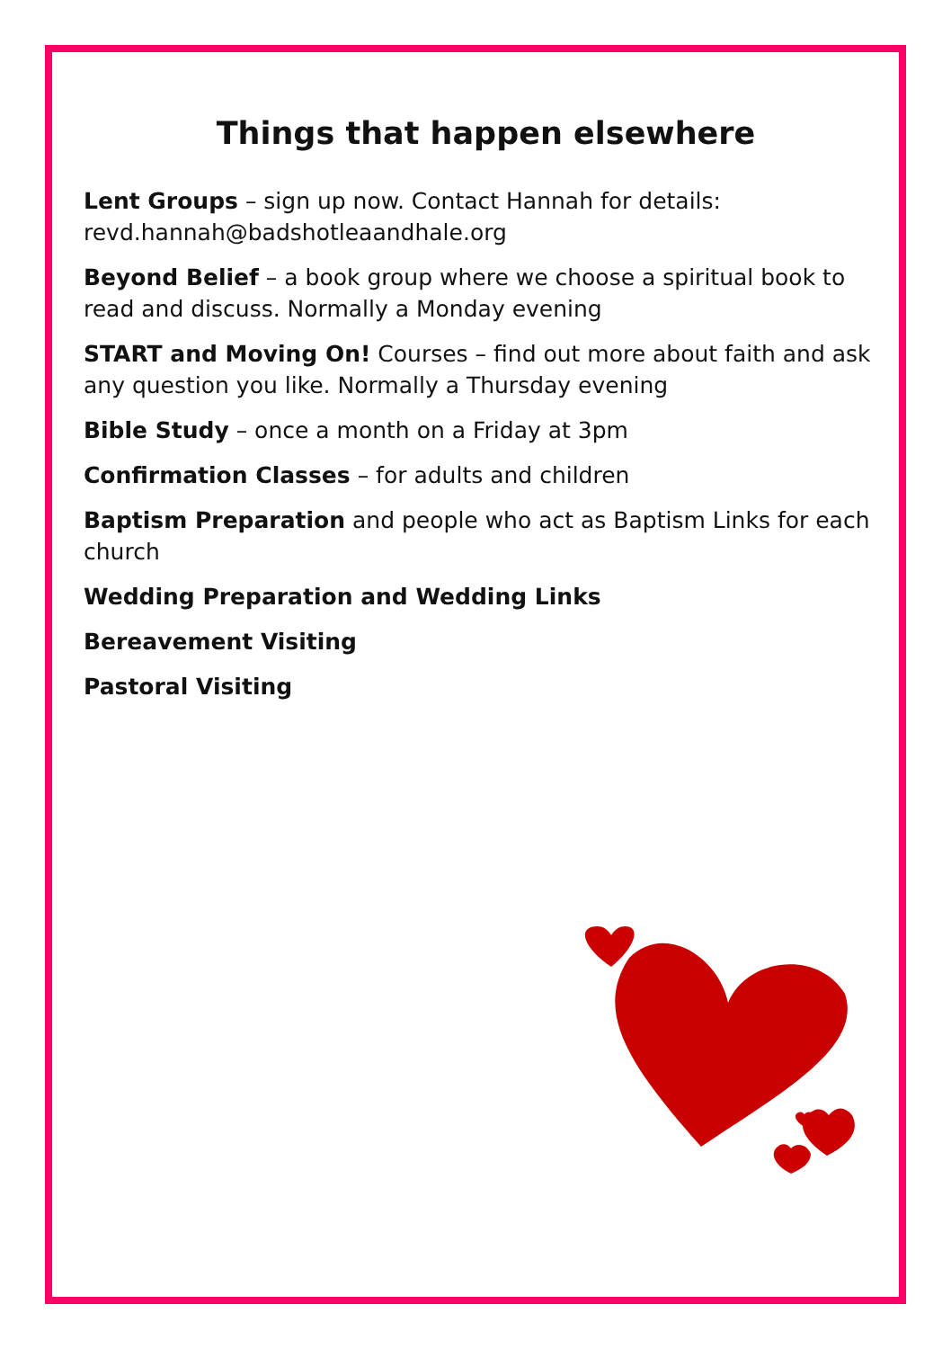Things that happen elsewhere
Lent Groups – sign up now. Contact Hannah for details: revd.hannah@badshotleaandhale.org
Beyond Belief – a book group where we choose a spiritual book to read and discuss. Normally a Monday evening
START and Moving On! Courses – find out more about faith and ask any question you like. Normally a Thursday evening
Bible Study – once a month on a Friday at 3pm
Confirmation Classes – for adults and children
Baptism Preparation and people who act as Baptism Links for each church
Wedding Preparation and Wedding Links
Bereavement Visiting
Pastoral Visiting